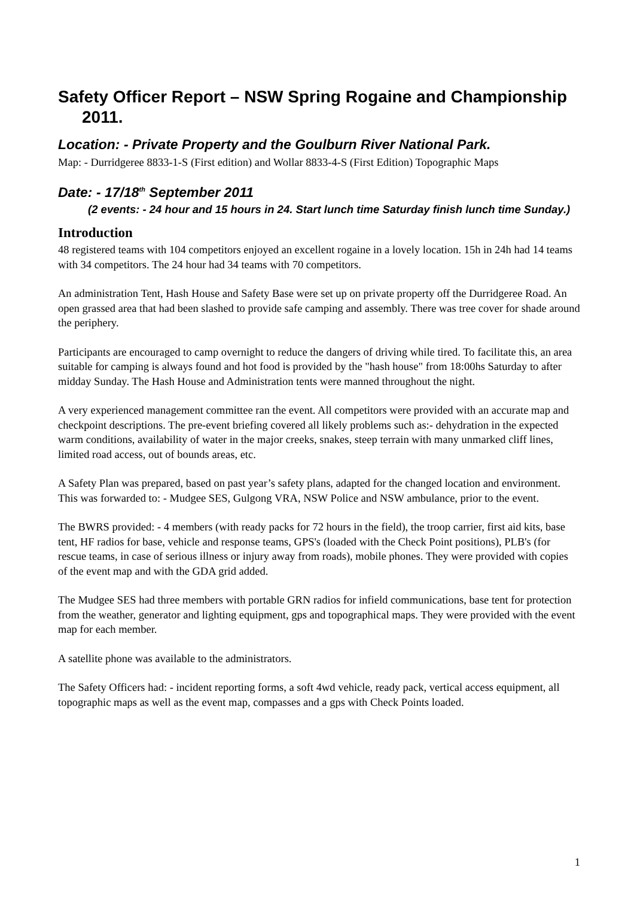Safety Officer Report – NSW Spring Rogaine and Championship 2011.
Location: - Private Property and the Goulburn River National Park.
Map: - Durridgeree 8833-1-S (First edition) and Wollar 8833-4-S (First Edition) Topographic Maps
Date: - 17/18<sup>th</sup> September 2011
(2 events: - 24 hour and 15 hours in 24. Start lunch time Saturday finish lunch time Sunday.)
Introduction
48 registered teams with 104 competitors enjoyed an excellent rogaine in a lovely location. 15h in 24h had 14 teams with 34 competitors. The 24 hour had 34 teams with 70 competitors.
An administration Tent, Hash House and Safety Base were set up on private property off the Durridgeree Road. An open grassed area that had been slashed to provide safe camping and assembly. There was tree cover for shade around the periphery.
Participants are encouraged to camp overnight to reduce the dangers of driving while tired. To facilitate this, an area suitable for camping is always found and hot food is provided by the "hash house" from 18:00hs Saturday to after midday Sunday. The Hash House and Administration tents were manned throughout the night.
A very experienced management committee ran the event. All competitors were provided with an accurate map and checkpoint descriptions. The pre-event briefing covered all likely problems such as:- dehydration in the expected warm conditions, availability of water in the major creeks, snakes, steep terrain with many unmarked cliff lines, limited road access, out of bounds areas, etc.
A Safety Plan was prepared, based on past year’s safety plans, adapted for the changed location and environment. This was forwarded to: - Mudgee SES, Gulgong VRA, NSW Police and NSW ambulance, prior to the event.
The BWRS provided: - 4 members (with ready packs for 72 hours in the field), the troop carrier, first aid kits, base tent, HF radios for base, vehicle and response teams, GPS's (loaded with the Check Point positions), PLB's (for rescue teams, in case of serious illness or injury away from roads), mobile phones. They were provided with copies of the event map and with the GDA grid added.
The Mudgee SES had three members with portable GRN radios for infield communications, base tent for protection from the weather, generator and lighting equipment, gps and topographical maps. They were provided with the event map for each member.
A satellite phone was available to the administrators.
The Safety Officers had: - incident reporting forms, a soft 4wd vehicle, ready pack, vertical access equipment, all topographic maps as well as the event map, compasses and a gps with Check Points loaded.
1